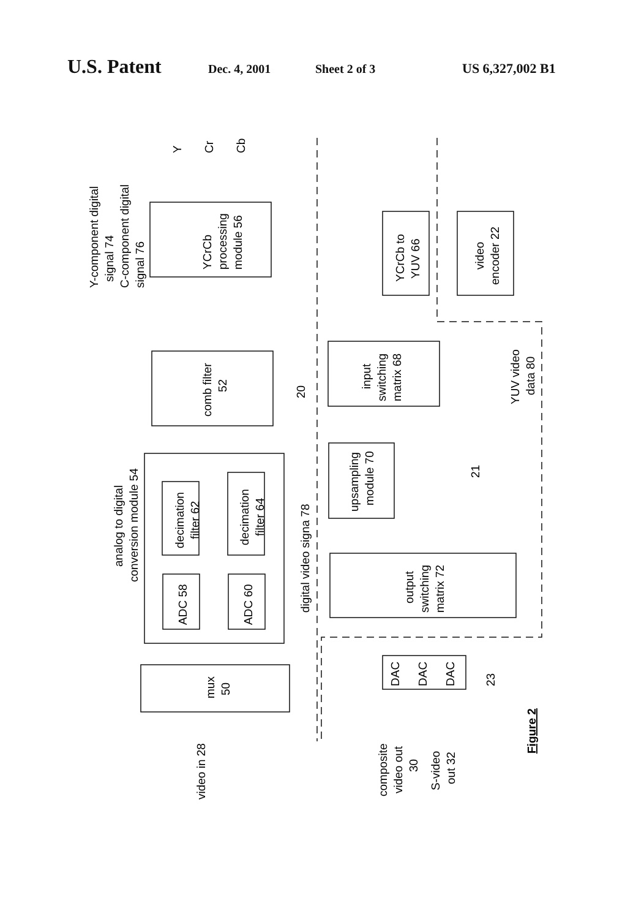U.S. Patent Dec. 4, 2001 Sheet 2 of 3 US 6,327,002 B1
YCrCb
processing
module 56
comb filter
52
decimation
filter 62
decimation
filter 64
ADC 58
ADC 60
mux
50
analog to digital
conversion module 54
Y-component digital
signal 74
C-component digital
signal 76
digital video signa 78
video in 28
Y
Cr
Cb
20
21
23
YCrCb to
YUV 66
video
encoder 22
input
switching
matrix 68
upsampling
module 70
output
switching
matrix 72
YUV video
data 80
DAC
DAC
DAC
composite
video out
30
S-video
out 32
Figure 2